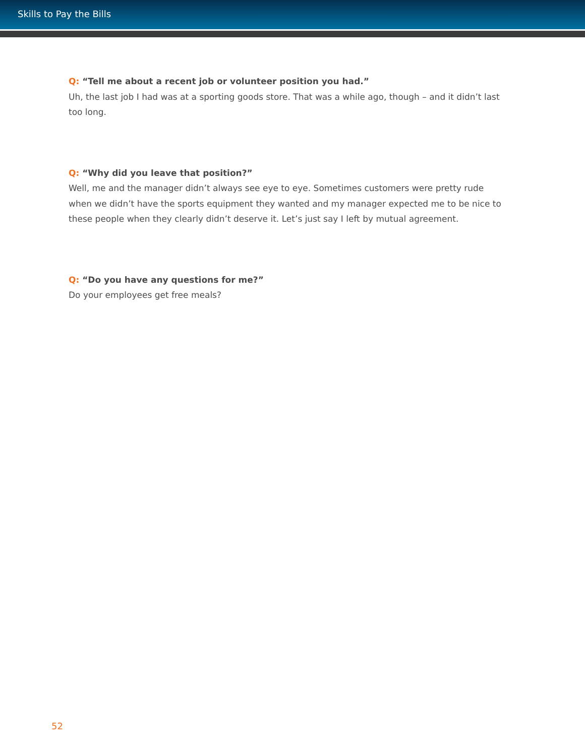Skills to Pay the Bills
Q: “Tell me about a recent job or volunteer position you had.”
Uh, the last job I had was at a sporting goods store. That was a while ago, though – and it didn’t last too long.
Q: “Why did you leave that position?”
Well, me and the manager didn’t always see eye to eye. Sometimes customers were pretty rude when we didn’t have the sports equipment they wanted and my manager expected me to be nice to these people when they clearly didn’t deserve it. Let’s just say I left by mutual agreement.
Q: “Do you have any questions for me?”
Do your employees get free meals?
52